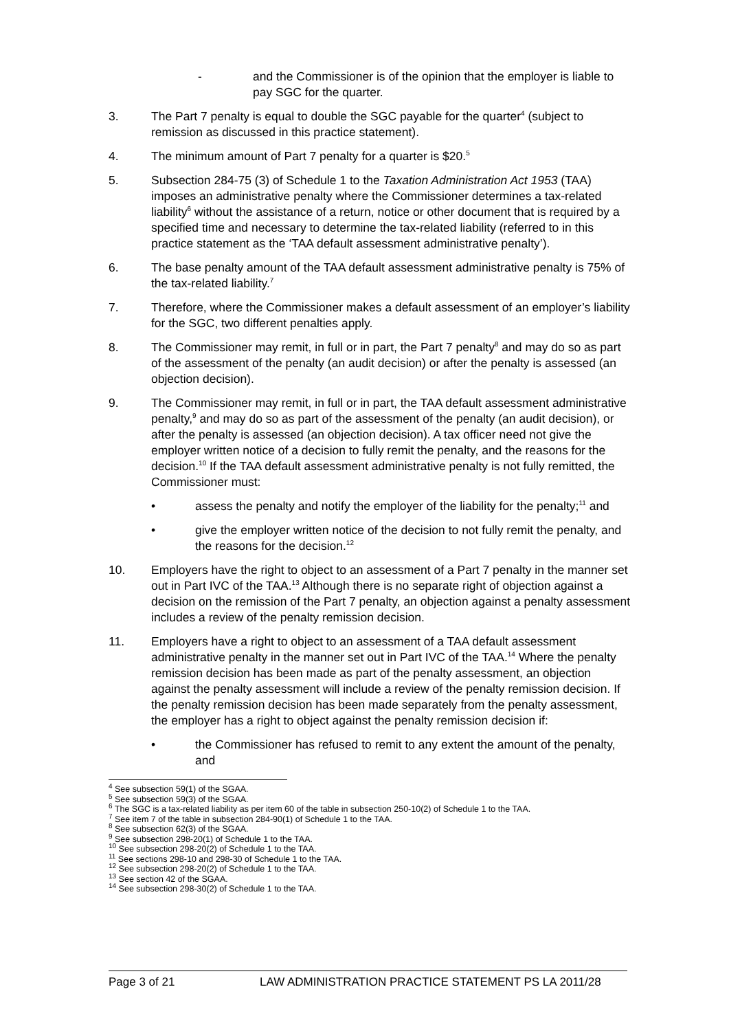- and the Commissioner is of the opinion that the employer is liable to pay SGC for the quarter.
3. The Part 7 penalty is equal to double the SGC payable for the quarter<sup>4</sup> (subject to remission as discussed in this practice statement).
4. The minimum amount of Part 7 penalty for a quarter is $20.<sup>5</sup>
5. Subsection 284-75 (3) of Schedule 1 to the Taxation Administration Act 1953 (TAA) imposes an administrative penalty where the Commissioner determines a tax-related liability<sup>6</sup> without the assistance of a return, notice or other document that is required by a specified time and necessary to determine the tax-related liability (referred to in this practice statement as the ‘TAA default assessment administrative penalty’).
6. The base penalty amount of the TAA default assessment administrative penalty is 75% of the tax-related liability.<sup>7</sup>
7. Therefore, where the Commissioner makes a default assessment of an employer’s liability for the SGC, two different penalties apply.
8. The Commissioner may remit, in full or in part, the Part 7 penalty<sup>8</sup> and may do so as part of the assessment of the penalty (an audit decision) or after the penalty is assessed (an objection decision).
9. The Commissioner may remit, in full or in part, the TAA default assessment administrative penalty,<sup>9</sup> and may do so as part of the assessment of the penalty (an audit decision), or after the penalty is assessed (an objection decision). A tax officer need not give the employer written notice of a decision to fully remit the penalty, and the reasons for the decision.<sup>10</sup> If the TAA default assessment administrative penalty is not fully remitted, the Commissioner must:
• assess the penalty and notify the employer of the liability for the penalty;<sup>11</sup> and
• give the employer written notice of the decision to not fully remit the penalty, and the reasons for the decision.<sup>12</sup>
10. Employers have the right to object to an assessment of a Part 7 penalty in the manner set out in Part IVC of the TAA.<sup>13</sup> Although there is no separate right of objection against a decision on the remission of the Part 7 penalty, an objection against a penalty assessment includes a review of the penalty remission decision.
11. Employers have a right to object to an assessment of a TAA default assessment administrative penalty in the manner set out in Part IVC of the TAA.<sup>14</sup> Where the penalty remission decision has been made as part of the penalty assessment, an objection against the penalty assessment will include a review of the penalty remission decision. If the penalty remission decision has been made separately from the penalty assessment, the employer has a right to object against the penalty remission decision if:
• the Commissioner has refused to remit to any extent the amount of the penalty, and
<sup>4</sup> See subsection 59(1) of the SGAA.
<sup>5</sup> See subsection 59(3) of the SGAA.
<sup>6</sup> The SGC is a tax-related liability as per item 60 of the table in subsection 250-10(2) of Schedule 1 to the TAA.
<sup>7</sup> See item 7 of the table in subsection 284-90(1) of Schedule 1 to the TAA.
<sup>8</sup> See subsection 62(3) of the SGAA.
<sup>9</sup> See subsection 298-20(1) of Schedule 1 to the TAA.
<sup>10</sup> See subsection 298-20(2) of Schedule 1 to the TAA.
<sup>11</sup> See sections 298-10 and 298-30 of Schedule 1 to the TAA.
<sup>12</sup> See subsection 298-20(2) of Schedule 1 to the TAA.
<sup>13</sup> See section 42 of the SGAA.
<sup>14</sup> See subsection 298-30(2) of Schedule 1 to the TAA.
Page 3 of 21 LAW ADMINISTRATION PRACTICE STATEMENT PS LA 2011/28